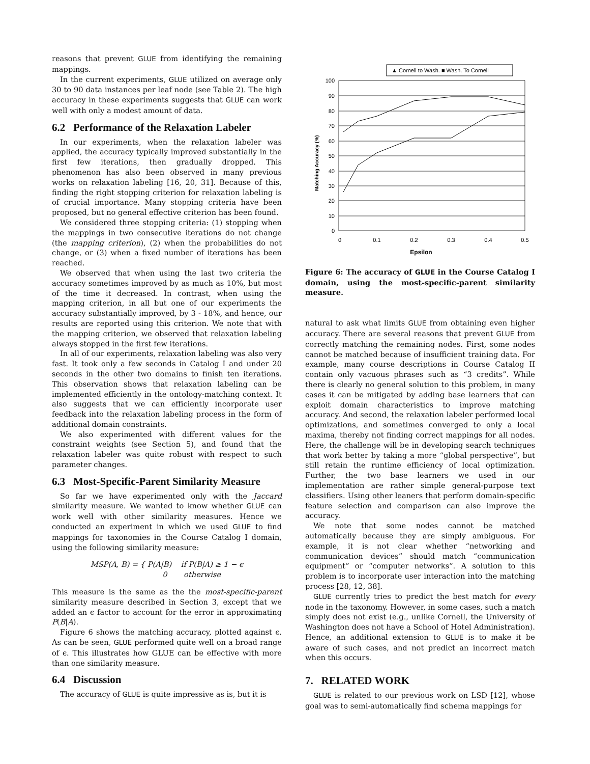reasons that prevent GLUE from identifying the remaining mappings.
In the current experiments, GLUE utilized on average only 30 to 90 data instances per leaf node (see Table 2). The high accuracy in these experiments suggests that GLUE can work well with only a modest amount of data.
6.2 Performance of the Relaxation Labeler
In our experiments, when the relaxation labeler was applied, the accuracy typically improved substantially in the first few iterations, then gradually dropped. This phenomenon has also been observed in many previous works on relaxation labeling [16, 20, 31]. Because of this, finding the right stopping criterion for relaxation labeling is of crucial importance. Many stopping criteria have been proposed, but no general effective criterion has been found.
We considered three stopping criteria: (1) stopping when the mappings in two consecutive iterations do not change (the mapping criterion), (2) when the probabilities do not change, or (3) when a fixed number of iterations has been reached.
We observed that when using the last two criteria the accuracy sometimes improved by as much as 10%, but most of the time it decreased. In contrast, when using the mapping criterion, in all but one of our experiments the accuracy substantially improved, by 3 - 18%, and hence, our results are reported using this criterion. We note that with the mapping criterion, we observed that relaxation labeling always stopped in the first few iterations.
In all of our experiments, relaxation labeling was also very fast. It took only a few seconds in Catalog I and under 20 seconds in the other two domains to finish ten iterations. This observation shows that relaxation labeling can be implemented efficiently in the ontology-matching context. It also suggests that we can efficiently incorporate user feedback into the relaxation labeling process in the form of additional domain constraints.
We also experimented with different values for the constraint weights (see Section 5), and found that the relaxation labeler was quite robust with respect to such parameter changes.
6.3 Most-Specific-Parent Similarity Measure
So far we have experimented only with the Jaccard similarity measure. We wanted to know whether GLUE can work well with other similarity measures. Hence we conducted an experiment in which we used GLUE to find mappings for taxonomies in the Course Catalog I domain, using the following similarity measure:
MSP(A, B) = { P(A|B) if P(B|A) ≥ 1 − ϵ
0 otherwise
This measure is the same as the the most-specific-parent similarity measure described in Section 3, except that we added an ϵ factor to account for the error in approximating P(B|A).
Figure 6 shows the matching accuracy, plotted against ϵ. As can be seen, GLUE performed quite well on a broad range of ϵ. This illustrates how GLUE can be effective with more than one similarity measure.
6.4 Discussion
The accuracy of GLUE is quite impressive as is, but it is
▲ Cornell to Wash. ■ Wash. To Cornell
100
90
80
70
60
50
40
30
20
10
0
0
0.1
0.2
0.3
0.4
0.5
Epsilon
Matching Accuracy (%)
Figure 6: The accuracy of GLUE in the Course Catalog I domain, using the most-specific-parent similarity measure.
natural to ask what limits GLUE from obtaining even higher accuracy. There are several reasons that prevent GLUE from correctly matching the remaining nodes. First, some nodes cannot be matched because of insufficient training data. For example, many course descriptions in Course Catalog II contain only vacuous phrases such as “3 credits”. While there is clearly no general solution to this problem, in many cases it can be mitigated by adding base learners that can exploit domain characteristics to improve matching accuracy. And second, the relaxation labeler performed local optimizations, and sometimes converged to only a local maxima, thereby not finding correct mappings for all nodes. Here, the challenge will be in developing search techniques that work better by taking a more “global perspective”, but still retain the runtime efficiency of local optimization. Further, the two base learners we used in our implementation are rather simple general-purpose text classifiers. Using other leaners that perform domain-specific feature selection and comparison can also improve the accuracy.
We note that some nodes cannot be matched automatically because they are simply ambiguous. For example, it is not clear whether “networking and communication devices” should match “communication equipment” or “computer networks”. A solution to this problem is to incorporate user interaction into the matching process [28, 12, 38].
GLUE currently tries to predict the best match for every node in the taxonomy. However, in some cases, such a match simply does not exist (e.g., unlike Cornell, the University of Washington does not have a School of Hotel Administration). Hence, an additional extension to GLUE is to make it be aware of such cases, and not predict an incorrect match when this occurs.
7. RELATED WORK
GLUE is related to our previous work on LSD [12], whose goal was to semi-automatically find schema mappings for